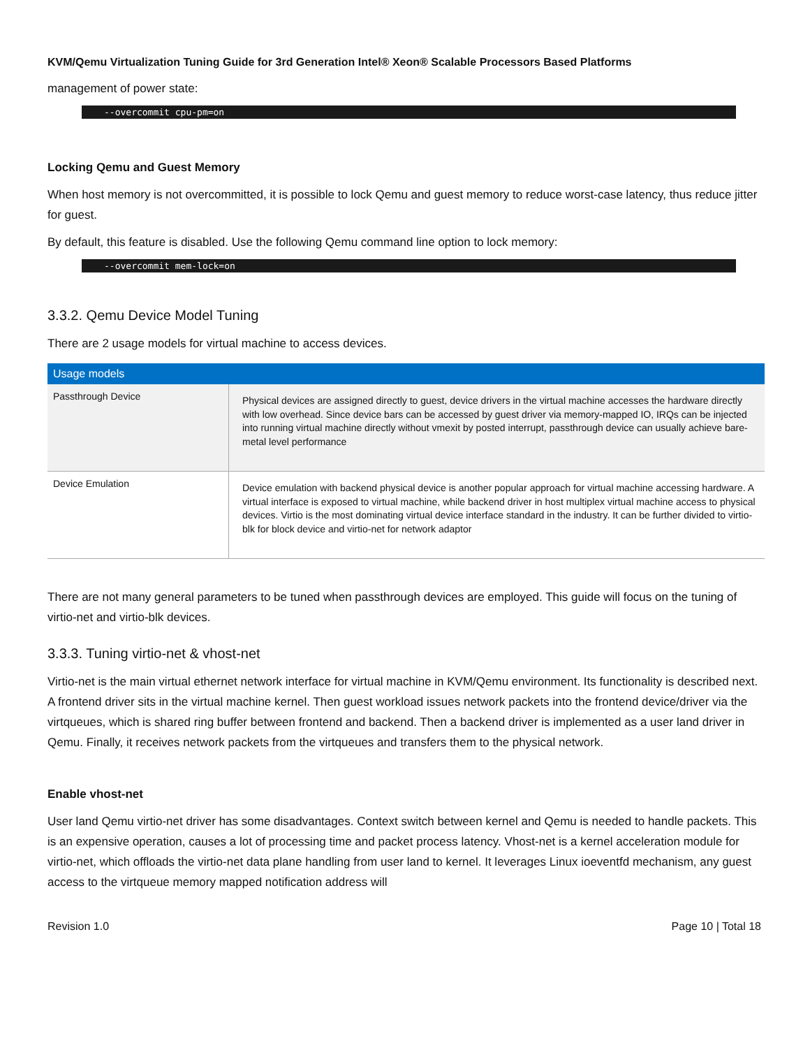KVM/Qemu Virtualization Tuning Guide for 3rd Generation Intel® Xeon® Scalable Processors Based Platforms
management of power state:
--overcommit cpu-pm=on
Locking Qemu and Guest Memory
When host memory is not overcommitted, it is possible to lock Qemu and guest memory to reduce worst-case latency, thus reduce jitter for guest.
By default, this feature is disabled. Use the following Qemu command line option to lock memory:
--overcommit mem-lock=on
3.3.2. Qemu Device Model Tuning
There are 2 usage models for virtual machine to access devices.
| Usage models | |
| --- | --- |
| Passthrough Device | Physical devices are assigned directly to guest, device drivers in the virtual machine accesses the hardware directly with low overhead. Since device bars can be accessed by guest driver via memory-mapped IO, IRQs can be injected into running virtual machine directly without vmexit by posted interrupt, passthrough device can usually achieve bare-metal level performance |
| Device Emulation | Device emulation with backend physical device is another popular approach for virtual machine accessing hardware. A virtual interface is exposed to virtual machine, while backend driver in host multiplex virtual machine access to physical devices. Virtio is the most dominating virtual device interface standard in the industry. It can be further divided to virtio-blk for block device and virtio-net for network adaptor |
There are not many general parameters to be tuned when passthrough devices are employed. This guide will focus on the tuning of virtio-net and virtio-blk devices.
3.3.3. Tuning virtio-net & vhost-net
Virtio-net is the main virtual ethernet network interface for virtual machine in KVM/Qemu environment. Its functionality is described next. A frontend driver sits in the virtual machine kernel. Then guest workload issues network packets into the frontend device/driver via the virtqueues, which is shared ring buffer between frontend and backend. Then a backend driver is implemented as a user land driver in Qemu. Finally, it receives network packets from the virtqueues and transfers them to the physical network.
Enable vhost-net
User land Qemu virtio-net driver has some disadvantages. Context switch between kernel and Qemu is needed to handle packets. This is an expensive operation, causes a lot of processing time and packet process latency. Vhost-net is a kernel acceleration module for virtio-net, which offloads the virtio-net data plane handling from user land to kernel. It leverages Linux ioeventfd mechanism, any guest access to the virtqueue memory mapped notification address will
Revision 1.0 Page 10 | Total 18